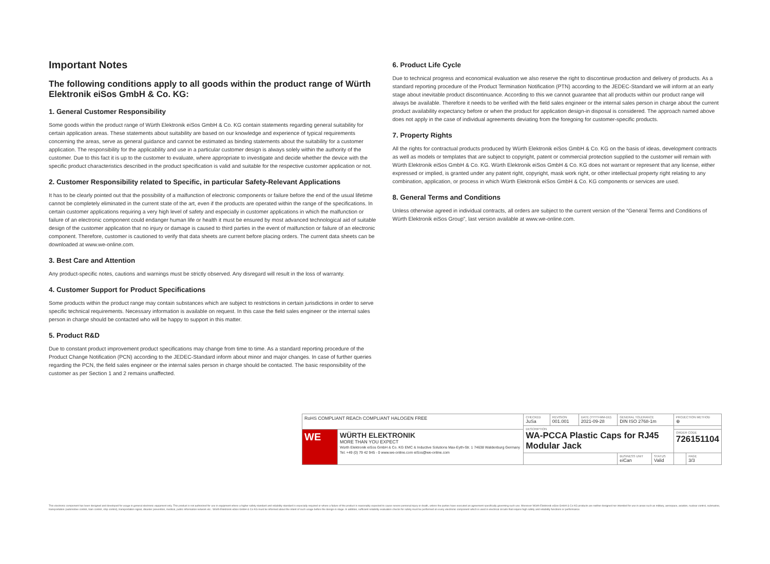Important Notes
The following conditions apply to all goods within the product range of Würth Elektronik eiSos GmbH & Co. KG:
1. General Customer Responsibility
Some goods within the product range of Würth Elektronik eiSos GmbH & Co. KG contain statements regarding general suitability for certain application areas. These statements about suitability are based on our knowledge and experience of typical requirements concerning the areas, serve as general guidance and cannot be estimated as binding statements about the suitability for a customer application. The responsibility for the applicability and use in a particular customer design is always solely within the authority of the customer. Due to this fact it is up to the customer to evaluate, where appropriate to investigate and decide whether the device with the specific product characteristics described in the product specification is valid and suitable for the respective customer application or not.
2. Customer Responsibility related to Specific, in particular Safety-Relevant Applications
It has to be clearly pointed out that the possibility of a malfunction of electronic components or failure before the end of the usual lifetime cannot be completely eliminated in the current state of the art, even if the products are operated within the range of the specifications. In certain customer applications requiring a very high level of safety and especially in customer applications in which the malfunction or failure of an electronic component could endanger human life or health it must be ensured by most advanced technological aid of suitable design of the customer application that no injury or damage is caused to third parties in the event of malfunction or failure of an electronic component. Therefore, customer is cautioned to verify that data sheets are current before placing orders. The current data sheets can be downloaded at www.we-online.com.
3. Best Care and Attention
Any product-specific notes, cautions and warnings must be strictly observed. Any disregard will result in the loss of warranty.
4. Customer Support for Product Specifications
Some products within the product range may contain substances which are subject to restrictions in certain jurisdictions in order to serve specific technical requirements. Necessary information is available on request. In this case the field sales engineer or the internal sales person in charge should be contacted who will be happy to support in this matter.
5. Product R&D
Due to constant product improvement product specifications may change from time to time. As a standard reporting procedure of the Product Change Notification (PCN) according to the JEDEC-Standard inform about minor and major changes. In case of further queries regarding the PCN, the field sales engineer or the internal sales person in charge should be contacted. The basic responsibility of the customer as per Section 1 and 2 remains unaffected.
6. Product Life Cycle
Due to technical progress and economical evaluation we also reserve the right to discontinue production and delivery of products. As a standard reporting procedure of the Product Termination Notification (PTN) according to the JEDEC-Standard we will inform at an early stage about inevitable product discontinuance. According to this we cannot guarantee that all products within our product range will always be available. Therefore it needs to be verified with the field sales engineer or the internal sales person in charge about the current product availability expectancy before or when the product for application design-in disposal is considered. The approach named above does not apply in the case of individual agreements deviating from the foregoing for customer-specific products.
7. Property Rights
All the rights for contractual products produced by Würth Elektronik eiSos GmbH & Co. KG on the basis of ideas, development contracts as well as models or templates that are subject to copyright, patent or commercial protection supplied to the customer will remain with Würth Elektronik eiSos GmbH & Co. KG. Würth Elektronik eiSos GmbH & Co. KG does not warrant or represent that any license, either expressed or implied, is granted under any patent right, copyright, mask work right, or other intellectual property right relating to any combination, application, or process in which Würth Elektronik eiSos GmbH & Co. KG components or services are used.
8. General Terms and Conditions
Unless otherwise agreed in individual contracts, all orders are subject to the current version of the “General Terms and Conditions of Würth Elektronik eiSos Group”, last version available at www.we-online.com.
| RoHS COMPLIANT REACh COMPLIANT HALOGEN FREE | | CHECKED JuSa | REVISION 001.001 | DATE (YYYY-MM-DD) 2021-09-28 | GENERAL TOLERANCE DIN ISO 2768-1m | | PROJECTION METHOD ⊕ | |
| | | DESCRIPTION WA-PCCA Plastic Caps for RJ45 Modular Jack | | | | | | |
| WE | WÜRTH ELEKTRONIK MORE THAN YOU EXPECT Würth Elektronik eiSos GmbH & Co. KG EMC & Inductive Solutions Max-Eyth-Str. 1 74638 Waldenburg Germany Tel. +49 (0) 79 42 945 - 0 www.we-online.com eiSos@we-online.com | | | | | | ORDER CODE 726151104 | |
| | | | | | BUSINESS UNIT eiCan | STATUS Valid | | PAGE 3/3 |
This electronic component has been designed and developed for usage in general electronic equipment only. This product is not authorized for use in equipment where a higher safety standard and reliability standard is especially required or where a failure of the product is reasonably expected to cause severe personal injury or death, unless the parties have executed an agreement specifically governing such use. Moreover Würth Elektronik eiSos GmbH & Co KG products are neither designed nor intended for use in areas such as military, aerospace, aviation, nuclear control, submarine, transportation (automotive control, train control, ship control), transportation signal, disaster prevention, medical, public information network etc.. Würth Elektronik eiSos GmbH & Co KG must be informed about the intent of such usage before the design-in stage. In addition, sufficient reliability evaluation checks for safety must be performed on every electronic component which is used in electrical circuits that require high safety and reliability functions or performance.